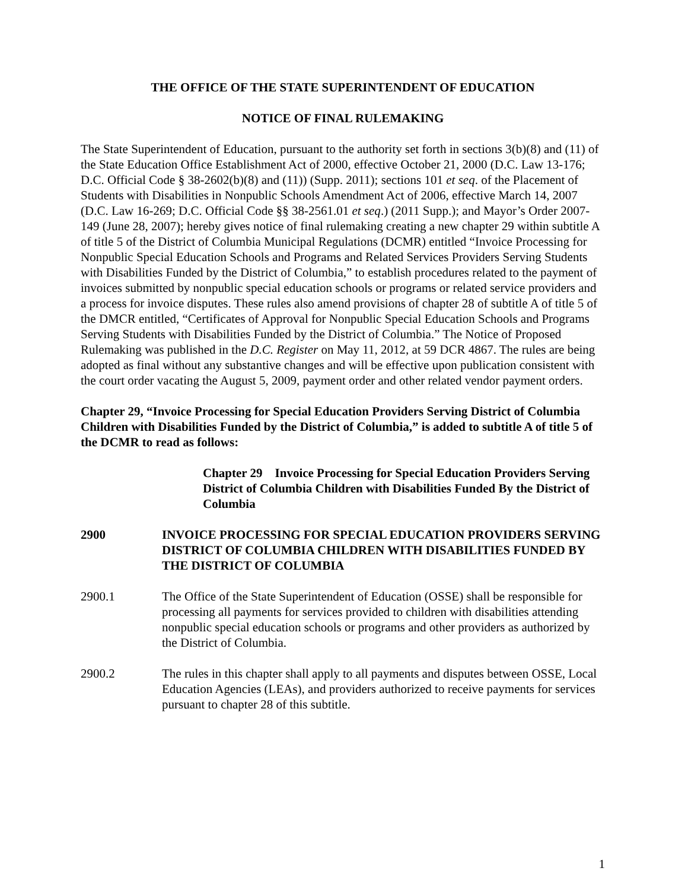THE OFFICE OF THE STATE SUPERINTENDENT OF EDUCATION
NOTICE OF FINAL RULEMAKING
The State Superintendent of Education, pursuant to the authority set forth in sections 3(b)(8) and (11) of the State Education Office Establishment Act of 2000, effective October 21, 2000 (D.C. Law 13-176; D.C. Official Code § 38-2602(b)(8) and (11)) (Supp. 2011); sections 101 et seq. of the Placement of Students with Disabilities in Nonpublic Schools Amendment Act of 2006, effective March 14, 2007 (D.C. Law 16-269; D.C. Official Code §§ 38-2561.01 et seq.) (2011 Supp.); and Mayor’s Order 2007-149 (June 28, 2007); hereby gives notice of final rulemaking creating a new chapter 29 within subtitle A of title 5 of the District of Columbia Municipal Regulations (DCMR) entitled “Invoice Processing for Nonpublic Special Education Schools and Programs and Related Services Providers Serving Students with Disabilities Funded by the District of Columbia,” to establish procedures related to the payment of invoices submitted by nonpublic special education schools or programs or related service providers and a process for invoice disputes. These rules also amend provisions of chapter 28 of subtitle A of title 5 of the DMCR entitled, “Certificates of Approval for Nonpublic Special Education Schools and Programs Serving Students with Disabilities Funded by the District of Columbia.” The Notice of Proposed Rulemaking was published in the D.C. Register on May 11, 2012, at 59 DCR 4867. The rules are being adopted as final without any substantive changes and will be effective upon publication consistent with the court order vacating the August 5, 2009, payment order and other related vendor payment orders.
Chapter 29, “Invoice Processing for Special Education Providers Serving District of Columbia Children with Disabilities Funded by the District of Columbia,” is added to subtitle A of title 5 of the DCMR to read as follows:
Chapter 29 Invoice Processing for Special Education Providers Serving District of Columbia Children with Disabilities Funded By the District of Columbia
2900 INVOICE PROCESSING FOR SPECIAL EDUCATION PROVIDERS SERVING DISTRICT OF COLUMBIA CHILDREN WITH DISABILITIES FUNDED BY THE DISTRICT OF COLUMBIA
2900.1 The Office of the State Superintendent of Education (OSSE) shall be responsible for processing all payments for services provided to children with disabilities attending nonpublic special education schools or programs and other providers as authorized by the District of Columbia.
2900.2 The rules in this chapter shall apply to all payments and disputes between OSSE, Local Education Agencies (LEAs), and providers authorized to receive payments for services pursuant to chapter 28 of this subtitle.
1